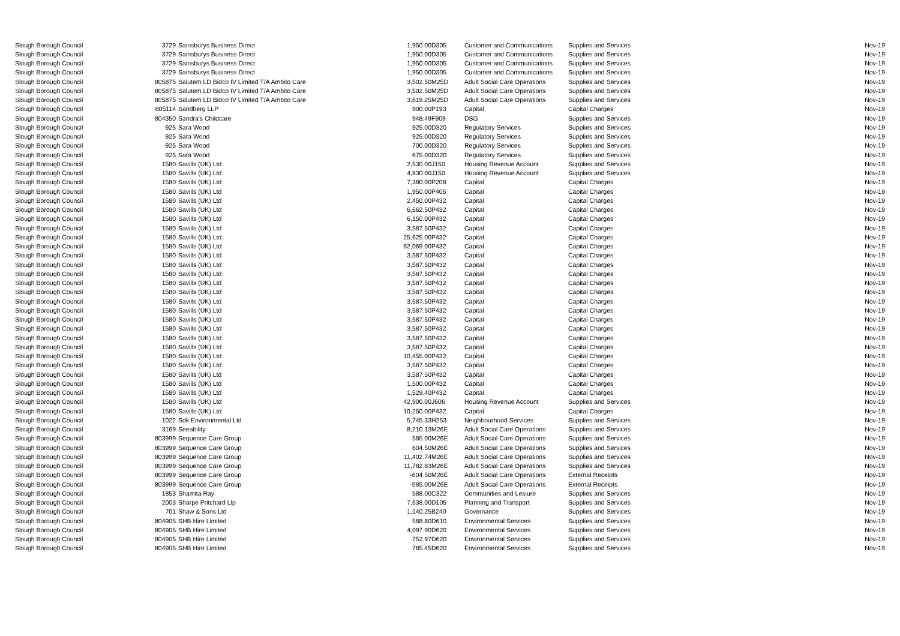| Slough Borough Council | 3729 | Sainsburys Business Direct | 1,950.00 | D305 | Customer and Communications | Supplies and Services | Nov-19 |
| Slough Borough Council | 3729 | Sainsburys Business Direct | 1,950.00 | D305 | Customer and Communications | Supplies and Services | Nov-19 |
| Slough Borough Council | 3729 | Sainsburys Business Direct | 1,950.00 | D305 | Customer and Communications | Supplies and Services | Nov-19 |
| Slough Borough Council | 3729 | Sainsburys Business Direct | 1,950.00 | D305 | Customer and Communications | Supplies and Services | Nov-19 |
| Slough Borough Council | 805875 | Salutem LD Bidco IV Limited T/A Ambito Care | 3,502.50 | M25D | Adult Social Care Operations | Supplies and Services | Nov-19 |
| Slough Borough Council | 805875 | Salutem LD Bidco IV Limited T/A Ambito Care | 3,502.50 | M25D | Adult Social Care Operations | Supplies and Services | Nov-19 |
| Slough Borough Council | 805875 | Salutem LD Bidco IV Limited T/A Ambito Care | 3,619.25 | M25D | Adult Social Care Operations | Supplies and Services | Nov-19 |
| Slough Borough Council | 805114 | Sandberg LLP | 900.00 | P193 | Capital | Capital Charges | Nov-19 |
| Slough Borough Council | 804350 | Sandra's Childcare | 948.49 | F909 | DSG | Supplies and Services | Nov-19 |
| Slough Borough Council | 925 | Sara Wood | 925.00 | D320 | Regulatory Services | Supplies and Services | Nov-19 |
| Slough Borough Council | 925 | Sara Wood | 925.00 | D320 | Regulatory Services | Supplies and Services | Nov-19 |
| Slough Borough Council | 925 | Sara Wood | 700.00 | D320 | Regulatory Services | Supplies and Services | Nov-19 |
| Slough Borough Council | 925 | Sara Wood | 675.00 | D320 | Regulatory Services | Supplies and Services | Nov-19 |
| Slough Borough Council | 1580 | Savills (UK) Ltd | 2,530.00 | J150 | Housing Revenue Account | Supplies and Services | Nov-19 |
| Slough Borough Council | 1580 | Savills (UK) Ltd | 4,830.00 | J150 | Housing Revenue Account | Supplies and Services | Nov-19 |
| Slough Borough Council | 1580 | Savills (UK) Ltd | 7,380.00 | P208 | Capital | Capital Charges | Nov-19 |
| Slough Borough Council | 1580 | Savills (UK) Ltd | 1,950.00 | P405 | Capital | Capital Charges | Nov-19 |
| Slough Borough Council | 1580 | Savills (UK) Ltd | 2,450.00 | P432 | Capital | Capital Charges | Nov-19 |
| Slough Borough Council | 1580 | Savills (UK) Ltd | 6,662.50 | P432 | Capital | Capital Charges | Nov-19 |
| Slough Borough Council | 1580 | Savills (UK) Ltd | 6,150.00 | P432 | Capital | Capital Charges | Nov-19 |
| Slough Borough Council | 1580 | Savills (UK) Ltd | 3,587.50 | P432 | Capital | Capital Charges | Nov-19 |
| Slough Borough Council | 1580 | Savills (UK) Ltd | 25,625.00 | P432 | Capital | Capital Charges | Nov-19 |
| Slough Borough Council | 1580 | Savills (UK) Ltd | 62,069.00 | P432 | Capital | Capital Charges | Nov-19 |
| Slough Borough Council | 1580 | Savills (UK) Ltd | 3,587.50 | P432 | Capital | Capital Charges | Nov-19 |
| Slough Borough Council | 1580 | Savills (UK) Ltd | 3,587.50 | P432 | Capital | Capital Charges | Nov-19 |
| Slough Borough Council | 1580 | Savills (UK) Ltd | 3,587.50 | P432 | Capital | Capital Charges | Nov-19 |
| Slough Borough Council | 1580 | Savills (UK) Ltd | 3,587.50 | P432 | Capital | Capital Charges | Nov-19 |
| Slough Borough Council | 1580 | Savills (UK) Ltd | 3,587.50 | P432 | Capital | Capital Charges | Nov-19 |
| Slough Borough Council | 1580 | Savills (UK) Ltd | 3,587.50 | P432 | Capital | Capital Charges | Nov-19 |
| Slough Borough Council | 1580 | Savills (UK) Ltd | 3,587.50 | P432 | Capital | Capital Charges | Nov-19 |
| Slough Borough Council | 1580 | Savills (UK) Ltd | 3,587.50 | P432 | Capital | Capital Charges | Nov-19 |
| Slough Borough Council | 1580 | Savills (UK) Ltd | 3,587.50 | P432 | Capital | Capital Charges | Nov-19 |
| Slough Borough Council | 1580 | Savills (UK) Ltd | 3,587.50 | P432 | Capital | Capital Charges | Nov-19 |
| Slough Borough Council | 1580 | Savills (UK) Ltd | 3,587.50 | P432 | Capital | Capital Charges | Nov-19 |
| Slough Borough Council | 1580 | Savills (UK) Ltd | 10,455.00 | P432 | Capital | Capital Charges | Nov-19 |
| Slough Borough Council | 1580 | Savills (UK) Ltd | 3,587.50 | P432 | Capital | Capital Charges | Nov-19 |
| Slough Borough Council | 1580 | Savills (UK) Ltd | 3,587.50 | P432 | Capital | Capital Charges | Nov-19 |
| Slough Borough Council | 1580 | Savills (UK) Ltd | 1,500.00 | P432 | Capital | Capital Charges | Nov-19 |
| Slough Borough Council | 1580 | Savills (UK) Ltd | 1,529.40 | P432 | Capital | Capital Charges | Nov-19 |
| Slough Borough Council | 1580 | Savills (UK) Ltd | 42,900.00 | J606 | Housing Revenue Account | Supplies and Services | Nov-19 |
| Slough Borough Council | 1580 | Savills (UK) Ltd | 10,250.00 | P432 | Capital | Capital Charges | Nov-19 |
| Slough Borough Council | 1022 | Sdk Environmental Ltd | 5,745.33 | H253 | Neighbourhood Services | Supplies and Services | Nov-19 |
| Slough Borough Council | 3169 | Seeability | 8,210.13 | M26E | Adult Social Care Operations | Supplies and Services | Nov-19 |
| Slough Borough Council | 803999 | Sequence Care Group | 585.00 | M26E | Adult Social Care Operations | Supplies and Services | Nov-19 |
| Slough Borough Council | 803999 | Sequence Care Group | 604.50 | M26E | Adult Social Care Operations | Supplies and Services | Nov-19 |
| Slough Borough Council | 803999 | Sequence Care Group | 11,402.74 | M26E | Adult Social Care Operations | Supplies and Services | Nov-19 |
| Slough Borough Council | 803999 | Sequence Care Group | 11,782.83 | M26E | Adult Social Care Operations | Supplies and Services | Nov-19 |
| Slough Borough Council | 803999 | Sequence Care Group | -604.50 | M26E | Adult Social Care Operations | External Receipts | Nov-19 |
| Slough Borough Council | 803999 | Sequence Care Group | -585.00 | M26E | Adult Social Care Operations | External Receipts | Nov-19 |
| Slough Borough Council | 1853 | Shamita Ray | 588.00 | C322 | Communities and Lesiure | Supplies and Services | Nov-19 |
| Slough Borough Council | 2003 | Sharpe Pritchard Llp | 7,638.00 | D105 | Planning and Transport | Supplies and Services | Nov-19 |
| Slough Borough Council | 701 | Shaw & Sons Ltd | 1,140.25 | B240 | Governance | Supplies and Services | Nov-19 |
| Slough Borough Council | 804905 | SHB Hire Limited | 588.80 | D610 | Environmental Services | Supplies and Services | Nov-19 |
| Slough Borough Council | 804905 | SHB Hire Limited | 4,097.90 | D620 | Environmental Services | Supplies and Services | Nov-19 |
| Slough Borough Council | 804905 | SHB Hire Limited | 752.97 | D620 | Environmental Services | Supplies and Services | Nov-19 |
| Slough Borough Council | 804905 | SHB Hire Limited | 785.45 | D620 | Environmental Services | Supplies and Services | Nov-19 |